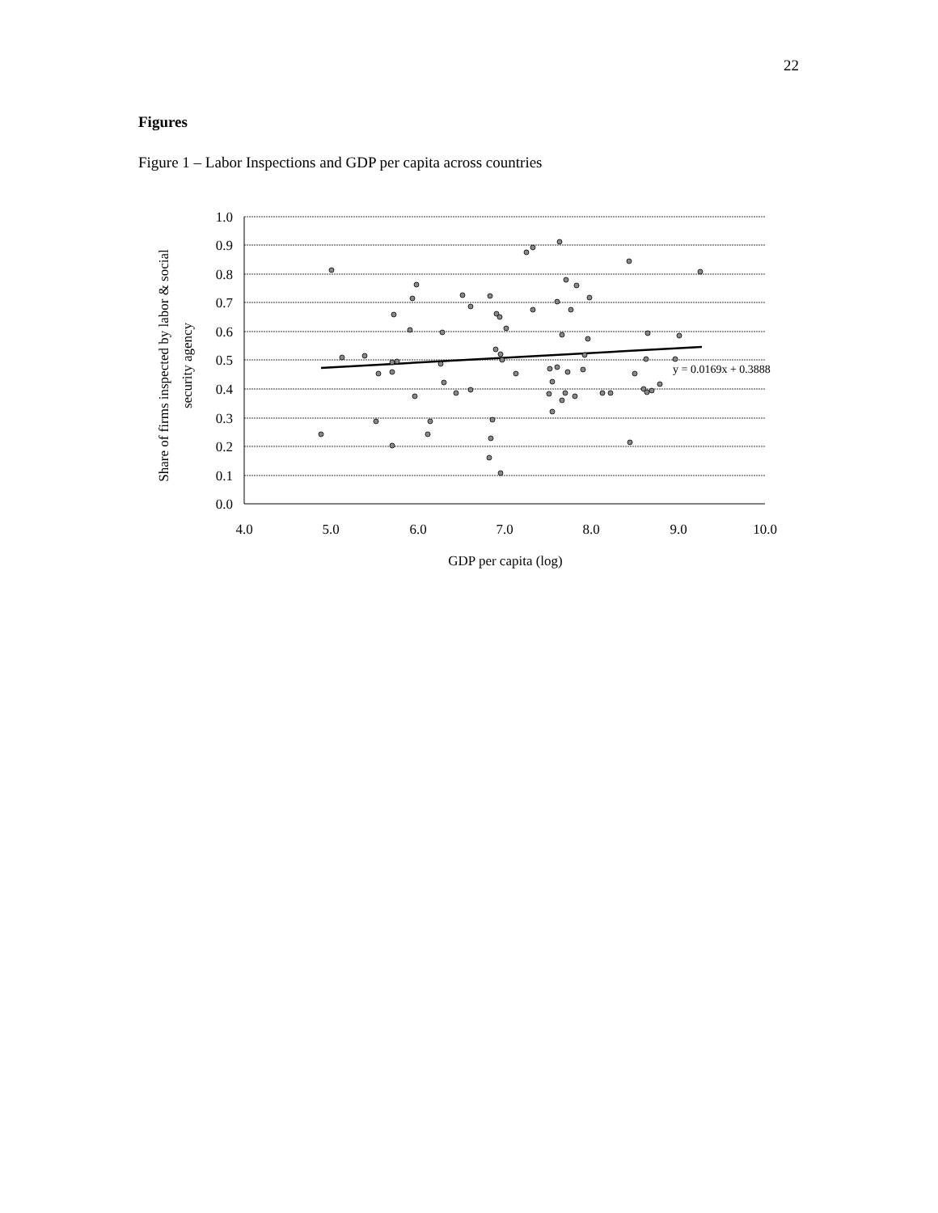22
Figures
Figure 1 – Labor Inspections and GDP per capita across countries
1.0
0.9
0.8
0.7
0.6
0.5
0.4
0.3
0.2
0.1
0.0
4.0
5.0
6.0
7.0
8.0
9.0
10.0
GDP per capita (log)
Share of firms inspected by labor & social
security agency
y = 0.0169x + 0.3888